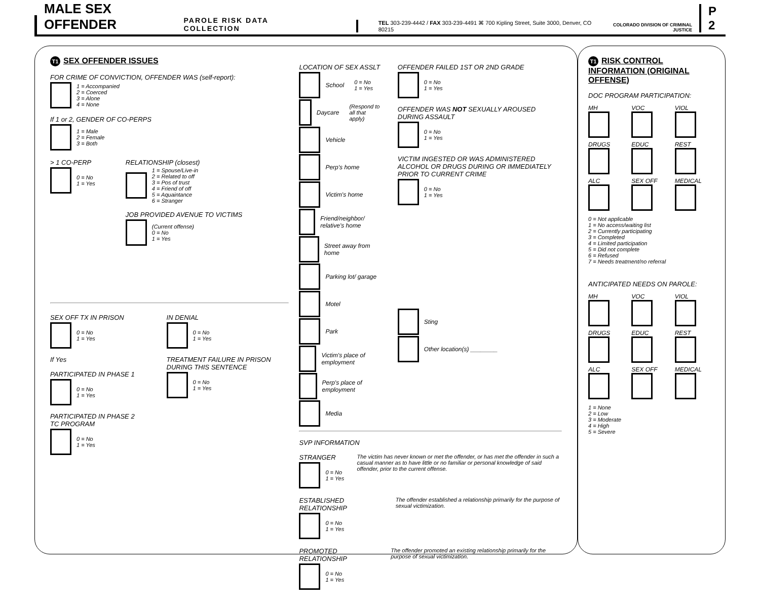MALE SEX OFFENDER PAROLE RISK DATA COLLECTION
TEL 303-239-4442 / FAX 303-239-4491 ⌘ 700 Kipling Street, Suite 3000, Denver, CO 80215
COLORADO DIVISION OF CRIMINAL JUSTICE
P 2
T1 SEX OFFENDER ISSUES
FOR CRIME OF CONVICTION, OFFENDER WAS (self-report):
1 = Accompanied
2 = Coerced
3 = Alone
4 = None
If 1 or 2, GENDER OF CO-PERPS
1 = Male
2 = Female
3 = Both
> 1 CO-PERP
0 = No
1 = Yes
RELATIONSHIP (closest)
1 = Spouse/Live-in
2 = Related to off
3 = Pos of trust
4 = Friend of off
5 = Aquaintance
6 = Stranger
JOB PROVIDED AVENUE TO VICTIMS
(Current offense)
0 = No
1 = Yes
SEX OFF TX IN PRISON
0 = No
1 = Yes
If Yes
PARTICIPATED IN PHASE 1
0 = No
1 = Yes
PARTICIPATED IN PHASE 2 TC PROGRAM
0 = No
1 = Yes
IN DENIAL
0 = No
1 = Yes
TREATMENT FAILURE IN PRISON DURING THIS SENTENCE
0 = No
1 = Yes
LOCATION OF SEX ASSLT
School 0 = No
1 = Yes
Daycare (Respond to all that apply)
Vehicle
Perp's home
Victim's home
Friend/neighbor/ relative's home
Street away from home
Parking lot/ garage
Motel
Park
Victim's place of employment
Perp's place of employment
Media
OFFENDER FAILED 1ST OR 2ND GRADE
0 = No
1 = Yes
OFFENDER WAS NOT SEXUALLY AROUSED DURING ASSAULT
0 = No
1 = Yes
VICTIM INGESTED OR WAS ADMINISTERED ALCOHOL OR DRUGS DURING OR IMMEDIATELY PRIOR TO CURRENT CRIME
0 = No
1 = Yes
Sting
Other location(s) ________
SVP INFORMATION
STRANGER
0 = No
1 = Yes
The victim has never known or met the offender, or has met the offender in such a casual manner as to have little or no familiar or personal knowledge of said offender, prior to the current offense.
ESTABLISHED RELATIONSHIP
0 = No
1 = Yes
The offender established a relationship primarily for the purpose of sexual victimization.
PROMOTED RELATIONSHIP
0 = No
1 = Yes
The offender promoted an existing relationship primarily for the purpose of sexual victimization.
T1 RISK CONTROL INFORMATION (ORIGINAL OFFENSE)
DOC PROGRAM PARTICIPATION:
MH
VOC
VIOL
DRUGS
EDUC
REST
ALC
SEX OFF
MEDICAL
0 = Not applicable
1 = No access/waiting list
2 = Currently participating
3 = Completed
4 = Limited participation
5 = Did not complete
6 = Refused
7 = Needs treatment/no referral
ANTICIPATED NEEDS ON PAROLE:
MH
VOC
VIOL
DRUGS
EDUC
REST
ALC
SEX OFF
MEDICAL
1 = None
2 = Low
3 = Moderate
4 = High
5 = Severe